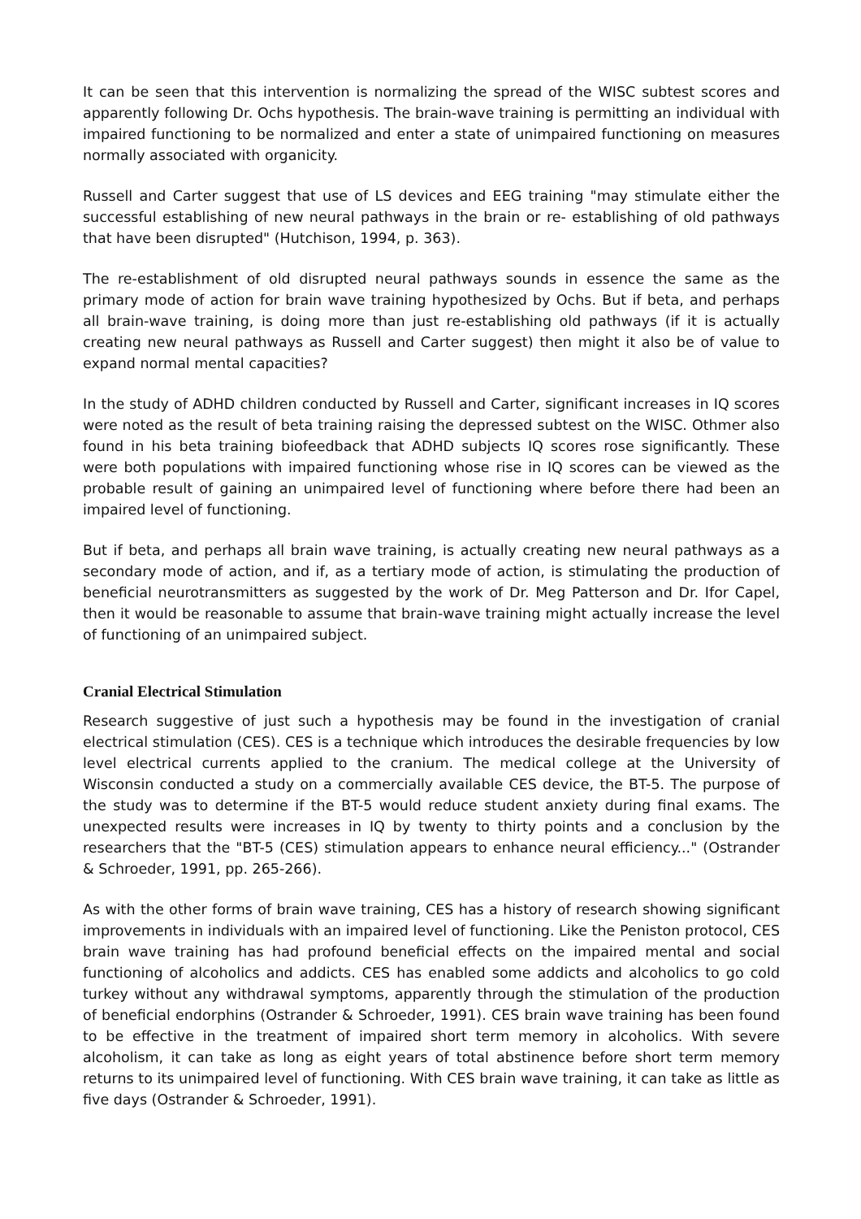It can be seen that this intervention is normalizing the spread of the WISC subtest scores and apparently following Dr. Ochs hypothesis. The brain-wave training is permitting an individual with impaired functioning to be normalized and enter a state of unimpaired functioning on measures normally associated with organicity.
Russell and Carter suggest that use of LS devices and EEG training "may stimulate either the successful establishing of new neural pathways in the brain or re- establishing of old pathways that have been disrupted" (Hutchison, 1994, p. 363).
The re-establishment of old disrupted neural pathways sounds in essence the same as the primary mode of action for brain wave training hypothesized by Ochs. But if beta, and perhaps all brain-wave training, is doing more than just re-establishing old pathways (if it is actually creating new neural pathways as Russell and Carter suggest) then might it also be of value to expand normal mental capacities?
In the study of ADHD children conducted by Russell and Carter, significant increases in IQ scores were noted as the result of beta training raising the depressed subtest on the WISC. Othmer also found in his beta training biofeedback that ADHD subjects IQ scores rose significantly. These were both populations with impaired functioning whose rise in IQ scores can be viewed as the probable result of gaining an unimpaired level of functioning where before there had been an impaired level of functioning.
But if beta, and perhaps all brain wave training, is actually creating new neural pathways as a secondary mode of action, and if, as a tertiary mode of action, is stimulating the production of beneficial neurotransmitters as suggested by the work of Dr. Meg Patterson and Dr. Ifor Capel, then it would be reasonable to assume that brain-wave training might actually increase the level of functioning of an unimpaired subject.
Cranial Electrical Stimulation
Research suggestive of just such a hypothesis may be found in the investigation of cranial electrical stimulation (CES). CES is a technique which introduces the desirable frequencies by low level electrical currents applied to the cranium. The medical college at the University of Wisconsin conducted a study on a commercially available CES device, the BT-5. The purpose of the study was to determine if the BT-5 would reduce student anxiety during final exams. The unexpected results were increases in IQ by twenty to thirty points and a conclusion by the researchers that the "BT-5 (CES) stimulation appears to enhance neural efficiency..." (Ostrander & Schroeder, 1991, pp. 265-266).
As with the other forms of brain wave training, CES has a history of research showing significant improvements in individuals with an impaired level of functioning. Like the Peniston protocol, CES brain wave training has had profound beneficial effects on the impaired mental and social functioning of alcoholics and addicts. CES has enabled some addicts and alcoholics to go cold turkey without any withdrawal symptoms, apparently through the stimulation of the production of beneficial endorphins (Ostrander & Schroeder, 1991). CES brain wave training has been found to be effective in the treatment of impaired short term memory in alcoholics. With severe alcoholism, it can take as long as eight years of total abstinence before short term memory returns to its unimpaired level of functioning. With CES brain wave training, it can take as little as five days (Ostrander & Schroeder, 1991).